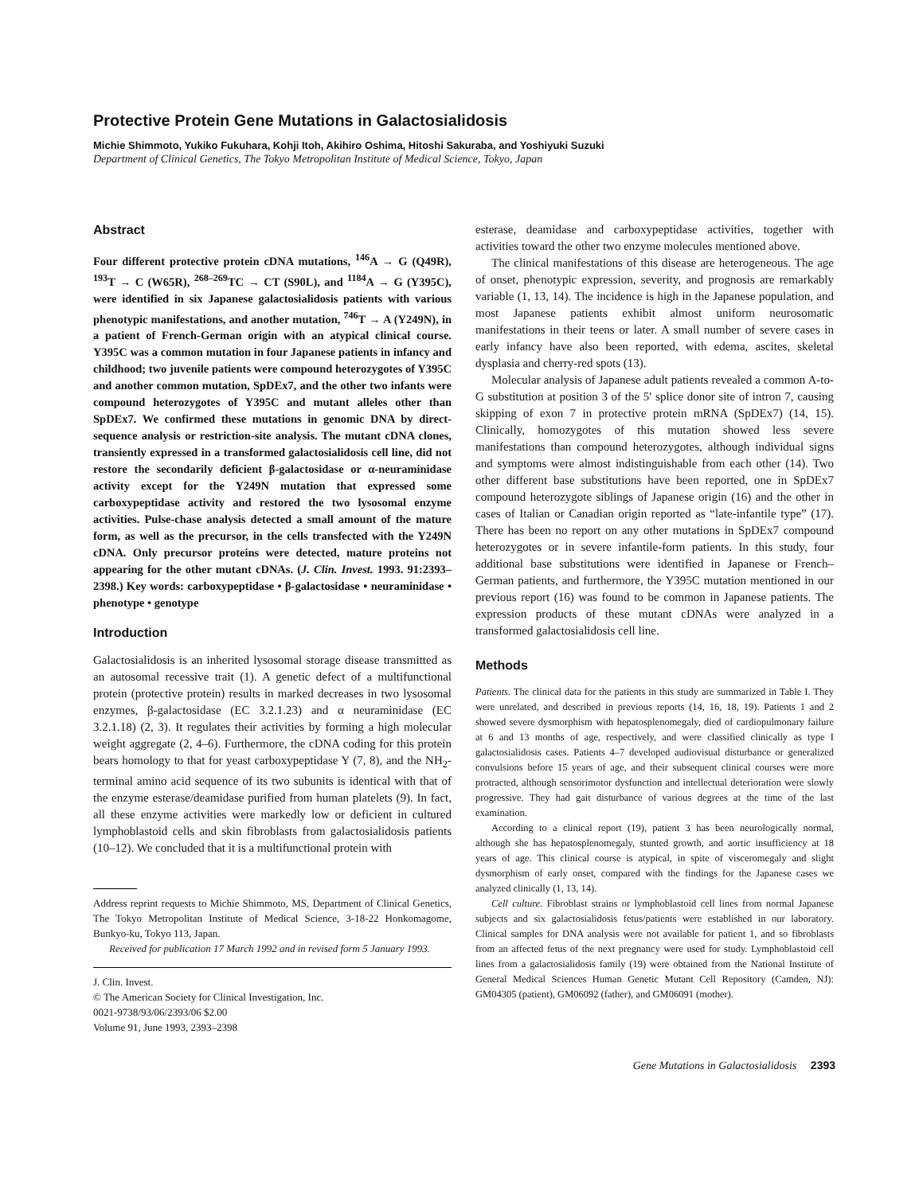Protective Protein Gene Mutations in Galactosialidosis
Michie Shimmoto, Yukiko Fukuhara, Kohji Itoh, Akihiro Oshima, Hitoshi Sakuraba, and Yoshiyuki Suzuki
Department of Clinical Genetics, The Tokyo Metropolitan Institute of Medical Science, Tokyo, Japan
Abstract
Four different protective protein cDNA mutations, <sup>146</sup>A → G (Q49R), <sup>193</sup>T → C (W65R), <sup>268–269</sup>TC → CT (S90L), and <sup>1184</sup>A → G (Y395C), were identified in six Japanese galactosialidosis patients with various phenotypic manifestations, and another mutation, <sup>746</sup>T → A (Y249N), in a patient of French-German origin with an atypical clinical course. Y395C was a common mutation in four Japanese patients in infancy and childhood; two juvenile patients were compound heterozygotes of Y395C and another common mutation, SpDEx7, and the other two infants were compound heterozygotes of Y395C and mutant alleles other than SpDEx7. We confirmed these mutations in genomic DNA by direct-sequence analysis or restriction-site analysis. The mutant cDNA clones, transiently expressed in a transformed galactosialidosis cell line, did not restore the secondarily deficient β-galactosidase or α-neuraminidase activity except for the Y249N mutation that expressed some carboxypeptidase activity and restored the two lysosomal enzyme activities. Pulse-chase analysis detected a small amount of the mature form, as well as the precursor, in the cells transfected with the Y249N cDNA. Only precursor proteins were detected, mature proteins not appearing for the other mutant cDNAs. (J. Clin. Invest. 1993. 91:2393–2398.) Key words: carboxypeptidase • β-galactosidase • neuraminidase • phenotype • genotype
Introduction
Galactosialidosis is an inherited lysosomal storage disease transmitted as an autosomal recessive trait (1). A genetic defect of a multifunctional protein (protective protein) results in marked decreases in two lysosomal enzymes, β-galactosidase (EC 3.2.1.23) and α neuraminidase (EC 3.2.1.18) (2, 3). It regulates their activities by forming a high molecular weight aggregate (2, 4–6). Furthermore, the cDNA coding for this protein bears homology to that for yeast carboxypeptidase Y (7, 8), and the NH<sub>2</sub>-terminal amino acid sequence of its two subunits is identical with that of the enzyme esterase/deamidase purified from human platelets (9). In fact, all these enzyme activities were markedly low or deficient in cultured lymphoblastoid cells and skin fibroblasts from galactosialidosis patients (10–12). We concluded that it is a multifunctional protein with
Address reprint requests to Michie Shimmoto, MS, Department of Clinical Genetics, The Tokyo Metropolitan Institute of Medical Science, 3-18-22 Honkomagome, Bunkyo-ku, Tokyo 113, Japan.
Received for publication 17 March 1992 and in revised form 5 January 1993.
J. Clin. Invest.
© The American Society for Clinical Investigation, Inc.
0021-9738/93/06/2393/06 $2.00
Volume 91, June 1993, 2393–2398
esterase, deamidase and carboxypeptidase activities, together with activities toward the other two enzyme molecules mentioned above.
The clinical manifestations of this disease are heterogeneous. The age of onset, phenotypic expression, severity, and prognosis are remarkably variable (1, 13, 14). The incidence is high in the Japanese population, and most Japanese patients exhibit almost uniform neurosomatic manifestations in their teens or later. A small number of severe cases in early infancy have also been reported, with edema, ascites, skeletal dysplasia and cherry-red spots (13).
Molecular analysis of Japanese adult patients revealed a common A-to-G substitution at position 3 of the 5′ splice donor site of intron 7, causing skipping of exon 7 in protective protein mRNA (SpDEx7) (14, 15). Clinically, homozygotes of this mutation showed less severe manifestations than compound heterozygotes, although individual signs and symptoms were almost indistinguishable from each other (14). Two other different base substitutions have been reported, one in SpDEx7 compound heterozygote siblings of Japanese origin (16) and the other in cases of Italian or Canadian origin reported as “late-infantile type” (17). There has been no report on any other mutations in SpDEx7 compound heterozygotes or in severe infantile-form patients. In this study, four additional base substitutions were identified in Japanese or French–German patients, and furthermore, the Y395C mutation mentioned in our previous report (16) was found to be common in Japanese patients. The expression products of these mutant cDNAs were analyzed in a transformed galactosialidosis cell line.
Methods
Patients. The clinical data for the patients in this study are summarized in Table I. They were unrelated, and described in previous reports (14, 16, 18, 19). Patients 1 and 2 showed severe dysmorphism with hepatosplenomegaly, died of cardiopulmonary failure at 6 and 13 months of age, respectively, and were classified clinically as type I galactosialidosis cases. Patients 4–7 developed audiovisual disturbance or generalized convulsions before 15 years of age, and their subsequent clinical courses were more protracted, although sensorimotor dysfunction and intellectual deterioration were slowly progressive. They had gait disturbance of various degrees at the time of the last examination.
According to a clinical report (19), patient 3 has been neurologically normal, although she has hepatosplenomegaly, stunted growth, and aortic insufficiency at 18 years of age. This clinical course is atypical, in spite of visceromegaly and slight dysmorphism of early onset, compared with the findings for the Japanese cases we analyzed clinically (1, 13, 14).
Cell culture. Fibroblast strains or lymphoblastoid cell lines from normal Japanese subjects and six galactosialidosis fetus/patients were established in our laboratory. Clinical samples for DNA analysis were not available for patient 1, and so fibroblasts from an affected fetus of the next pregnancy were used for study. Lymphoblastoid cell lines from a galactosialidosis family (19) were obtained from the National Institute of General Medical Sciences Human Genetic Mutant Cell Repository (Camden, NJ): GM04305 (patient), GM06092 (father), and GM06091 (mother).
Gene Mutations in Galactosialidosis 2393